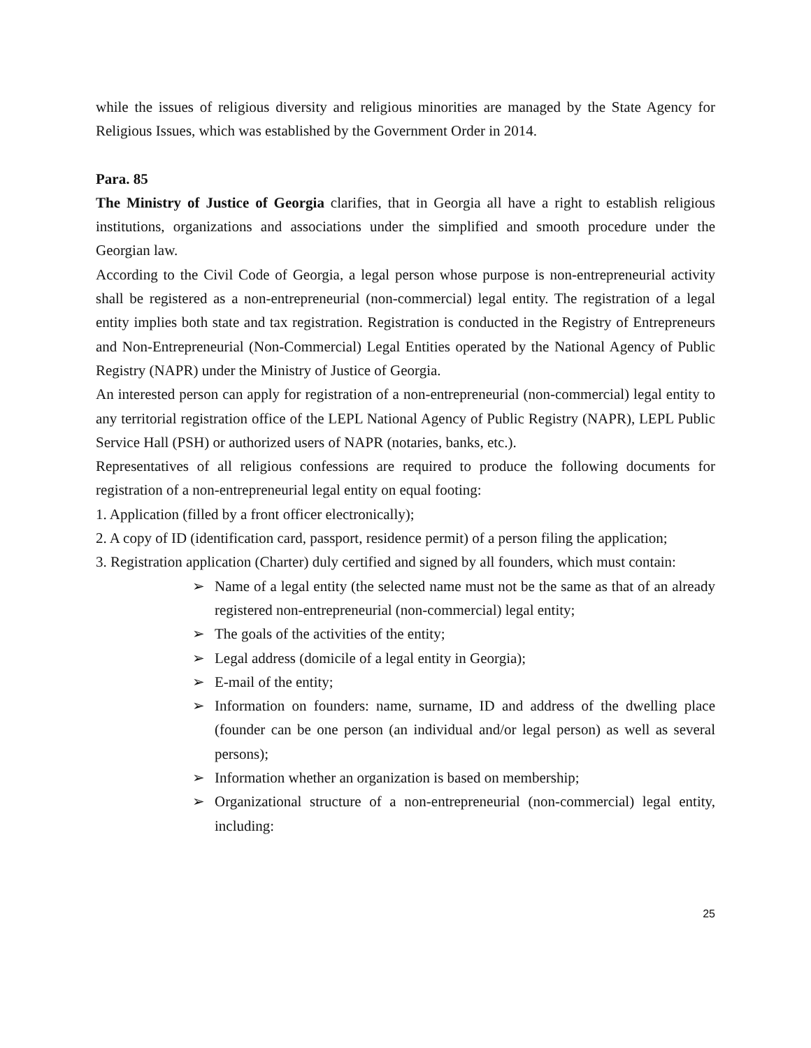while the issues of religious diversity and religious minorities are managed by the State Agency for Religious Issues, which was established by the Government Order in 2014.
Para. 85
The Ministry of Justice of Georgia clarifies, that in Georgia all have a right to establish religious institutions, organizations and associations under the simplified and smooth procedure under the Georgian law.
According to the Civil Code of Georgia, a legal person whose purpose is non-entrepreneurial activity shall be registered as a non-entrepreneurial (non-commercial) legal entity. The registration of a legal entity implies both state and tax registration. Registration is conducted in the Registry of Entrepreneurs and Non-Entrepreneurial (Non-Commercial) Legal Entities operated by the National Agency of Public Registry (NAPR) under the Ministry of Justice of Georgia.
An interested person can apply for registration of a non-entrepreneurial (non-commercial) legal entity to any territorial registration office of the LEPL National Agency of Public Registry (NAPR), LEPL Public Service Hall (PSH) or authorized users of NAPR (notaries, banks, etc.).
Representatives of all religious confessions are required to produce the following documents for registration of a non-entrepreneurial legal entity on equal footing:
1. Application (filled by a front officer electronically);
2. A copy of ID (identification card, passport, residence permit) of a person filing the application;
3. Registration application (Charter) duly certified and signed by all founders, which must contain:
➢ Name of a legal entity (the selected name must not be the same as that of an already registered non-entrepreneurial (non-commercial) legal entity;
➢ The goals of the activities of the entity;
➢ Legal address (domicile of a legal entity in Georgia);
➢ E-mail of the entity;
➢ Information on founders: name, surname, ID and address of the dwelling place (founder can be one person (an individual and/or legal person) as well as several persons);
➢ Information whether an organization is based on membership;
➢ Organizational structure of a non-entrepreneurial (non-commercial) legal entity, including:
25